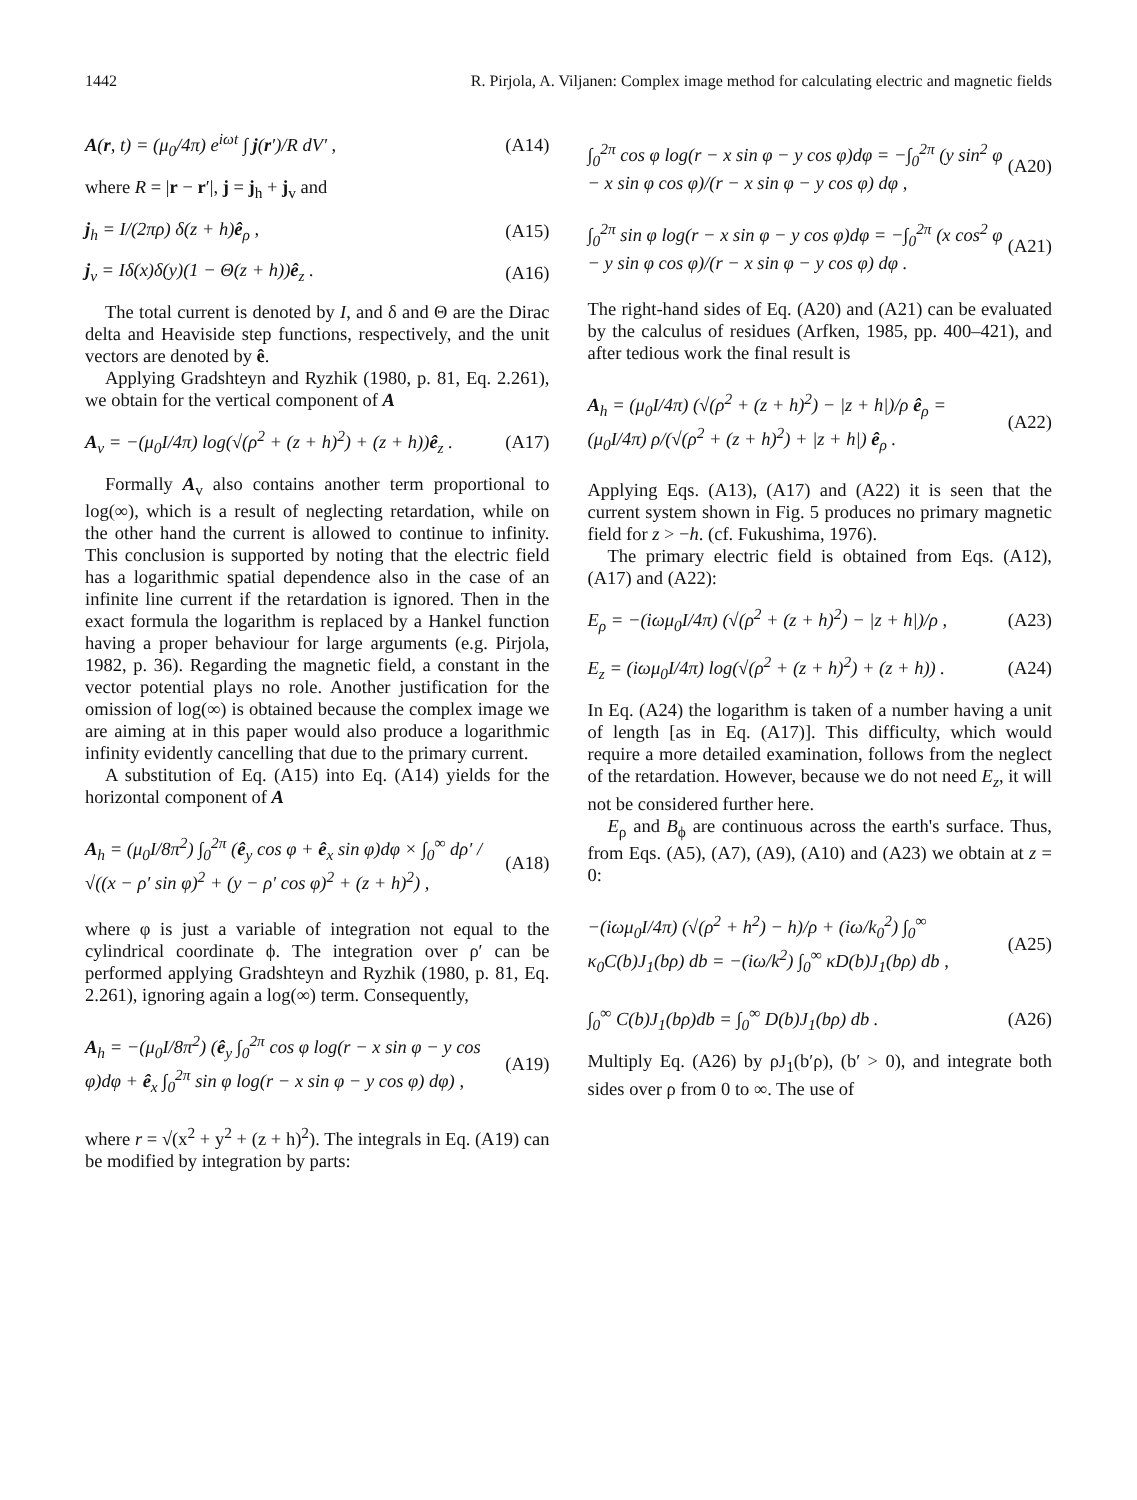1442 R. Pirjola, A. Viljanen: Complex image method for calculating electric and magnetic fields
A(r, t) = (μ<sub>0</sub>/4π) e<sup>iωt</sup> ∫ j(r′)/R dV′ , (A14)
where R = |r − r′|, j = j<sub>h</sub> + j<sub>v</sub> and
j<sub>h</sub> = I/(2πρ) δ(z + h)ê<sub>ρ</sub> , (A15)
j<sub>v</sub> = Iδ(x)δ(y)(1 − Θ(z + h))ê<sub>z</sub> . (A16)
The total current is denoted by I, and δ and Θ are the Dirac delta and Heaviside step functions, respectively, and the unit vectors are denoted by ê.
Applying Gradshteyn and Ryzhik (1980, p. 81, Eq. 2.261), we obtain for the vertical component of A
A<sub>v</sub> = −(μ<sub>0</sub>I/4π) log(√(ρ<sup>2</sup> + (z + h)<sup>2</sup>) + (z + h))ê<sub>z</sub> . (A17)
Formally A<sub>v</sub> also contains another term proportional to log(∞), which is a result of neglecting retardation, while on the other hand the current is allowed to continue to infinity. This conclusion is supported by noting that the electric field has a logarithmic spatial dependence also in the case of an infinite line current if the retardation is ignored. Then in the exact formula the logarithm is replaced by a Hankel function having a proper behaviour for large arguments (e.g. Pirjola, 1982, p. 36). Regarding the magnetic field, a constant in the vector potential plays no role. Another justification for the omission of log(∞) is obtained because the complex image we are aiming at in this paper would also produce a logarithmic infinity evidently cancelling that due to the primary current.
A substitution of Eq. (A15) into Eq. (A14) yields for the horizontal component of A
A<sub>h</sub> = (μ<sub>0</sub>I/8π<sup>2</sup>) ∫<sub>0</sub><sup>2π</sup> (ê<sub>y</sub> cos φ + ê<sub>x</sub> sin φ)dφ × ∫<sub>0</sub><sup>∞</sup> dρ′ / √((x − ρ′ sin φ)<sup>2</sup> + (y − ρ′ cos φ)<sup>2</sup> + (z + h)<sup>2</sup>) , (A18)
where φ is just a variable of integration not equal to the cylindrical coordinate ϕ. The integration over ρ′ can be performed applying Gradshteyn and Ryzhik (1980, p. 81, Eq. 2.261), ignoring again a log(∞) term. Consequently,
A<sub>h</sub> = −(μ<sub>0</sub>I/8π<sup>2</sup>) (ê<sub>y</sub> ∫<sub>0</sub><sup>2π</sup> cos φ log(r − x sin φ − y cos φ)dφ + ê<sub>x</sub> ∫<sub>0</sub><sup>2π</sup> sin φ log(r − x sin φ − y cos φ) dφ) , (A19)
where r = √(x<sup>2</sup> + y<sup>2</sup> + (z + h)<sup>2</sup>). The integrals in Eq. (A19) can be modified by integration by parts:
∫<sub>0</sub><sup>2π</sup> cos φ log(r − x sin φ − y cos φ)dφ = −∫<sub>0</sub><sup>2π</sup> (y sin<sup>2</sup> φ − x sin φ cos φ)/(r − x sin φ − y cos φ) dφ , (A20)
∫<sub>0</sub><sup>2π</sup> sin φ log(r − x sin φ − y cos φ)dφ = −∫<sub>0</sub><sup>2π</sup> (x cos<sup>2</sup> φ − y sin φ cos φ)/(r − x sin φ − y cos φ) dφ . (A21)
The right-hand sides of Eq. (A20) and (A21) can be evaluated by the calculus of residues (Arfken, 1985, pp. 400–421), and after tedious work the final result is
A<sub>h</sub> = (μ<sub>0</sub>I/4π) (√(ρ<sup>2</sup> + (z + h)<sup>2</sup>) − |z + h|)/ρ ê<sub>ρ</sub> = (μ<sub>0</sub>I/4π) ρ/(√(ρ<sup>2</sup> + (z + h)<sup>2</sup>) + |z + h|) ê<sub>ρ</sub> . (A22)
Applying Eqs. (A13), (A17) and (A22) it is seen that the current system shown in Fig. 5 produces no primary magnetic field for z > −h. (cf. Fukushima, 1976).
The primary electric field is obtained from Eqs. (A12), (A17) and (A22):
E<sub>ρ</sub> = −(iωμ<sub>0</sub>I/4π) (√(ρ<sup>2</sup> + (z + h)<sup>2</sup>) − |z + h|)/ρ , (A23)
E<sub>z</sub> = (iωμ<sub>0</sub>I/4π) log(√(ρ<sup>2</sup> + (z + h)<sup>2</sup>) + (z + h)) . (A24)
In Eq. (A24) the logarithm is taken of a number having a unit of length [as in Eq. (A17)]. This difficulty, which would require a more detailed examination, follows from the neglect of the retardation. However, because we do not need E<sub>z</sub>, it will not be considered further here.
E<sub>ρ</sub> and B<sub>ϕ</sub> are continuous across the earth's surface. Thus, from Eqs. (A5), (A7), (A9), (A10) and (A23) we obtain at z = 0:
−(iωμ<sub>0</sub>I/4π) (√(ρ<sup>2</sup> + h<sup>2</sup>) − h)/ρ + (iω/k<sub>0</sub><sup>2</sup>) ∫<sub>0</sub><sup>∞</sup> κ<sub>0</sub>C(b)J<sub>1</sub>(bρ) db = −(iω/k<sup>2</sup>) ∫<sub>0</sub><sup>∞</sup> κD(b)J<sub>1</sub>(bρ) db , (A25)
∫<sub>0</sub><sup>∞</sup> C(b)J<sub>1</sub>(bρ)db = ∫<sub>0</sub><sup>∞</sup> D(b)J<sub>1</sub>(bρ) db . (A26)
Multiply Eq. (A26) by ρJ<sub>1</sub>(b′ρ), (b′ > 0), and integrate both sides over ρ from 0 to ∞. The use of